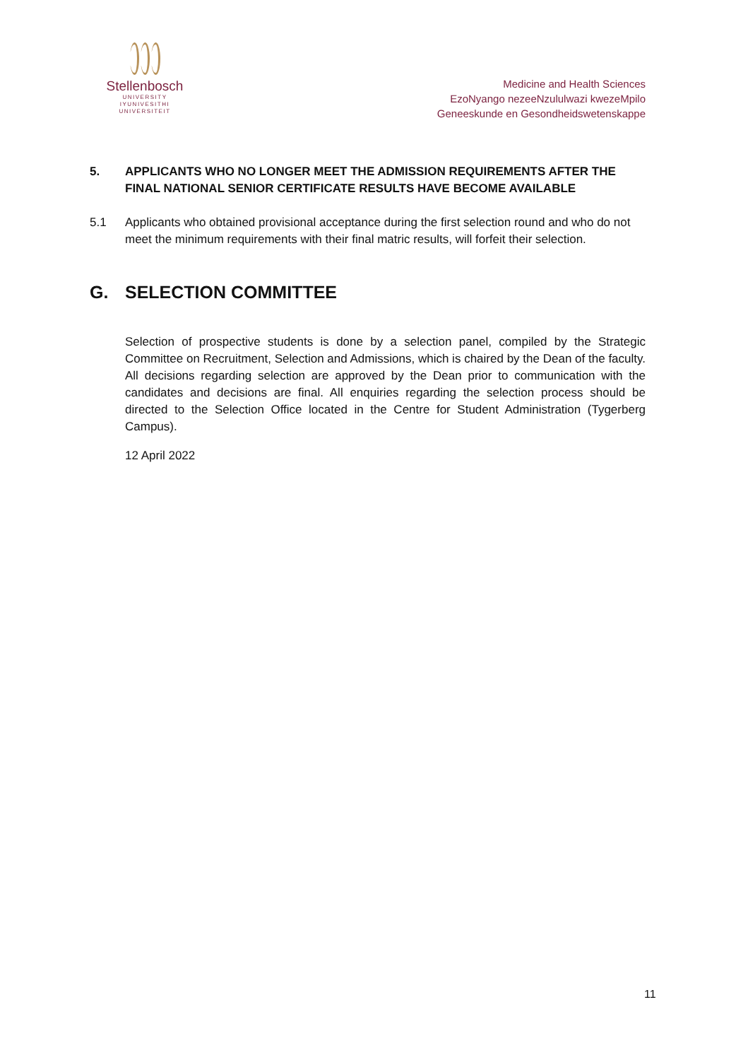Stellenbosch
UNIVERSITY
IYUNIVESITHI
UNIVERSITEIT
Medicine and Health Sciences
EzoNyango nezeeNzululwazi kwezeMpilo
Geneeskunde en Gesondheidswetenskappe
5. APPLICANTS WHO NO LONGER MEET THE ADMISSION REQUIREMENTS AFTER THE FINAL NATIONAL SENIOR CERTIFICATE RESULTS HAVE BECOME AVAILABLE
5.1 Applicants who obtained provisional acceptance during the first selection round and who do not meet the minimum requirements with their final matric results, will forfeit their selection.
G. SELECTION COMMITTEE
Selection of prospective students is done by a selection panel, compiled by the Strategic Committee on Recruitment, Selection and Admissions, which is chaired by the Dean of the faculty. All decisions regarding selection are approved by the Dean prior to communication with the candidates and decisions are final. All enquiries regarding the selection process should be directed to the Selection Office located in the Centre for Student Administration (Tygerberg Campus).
12 April 2022
11